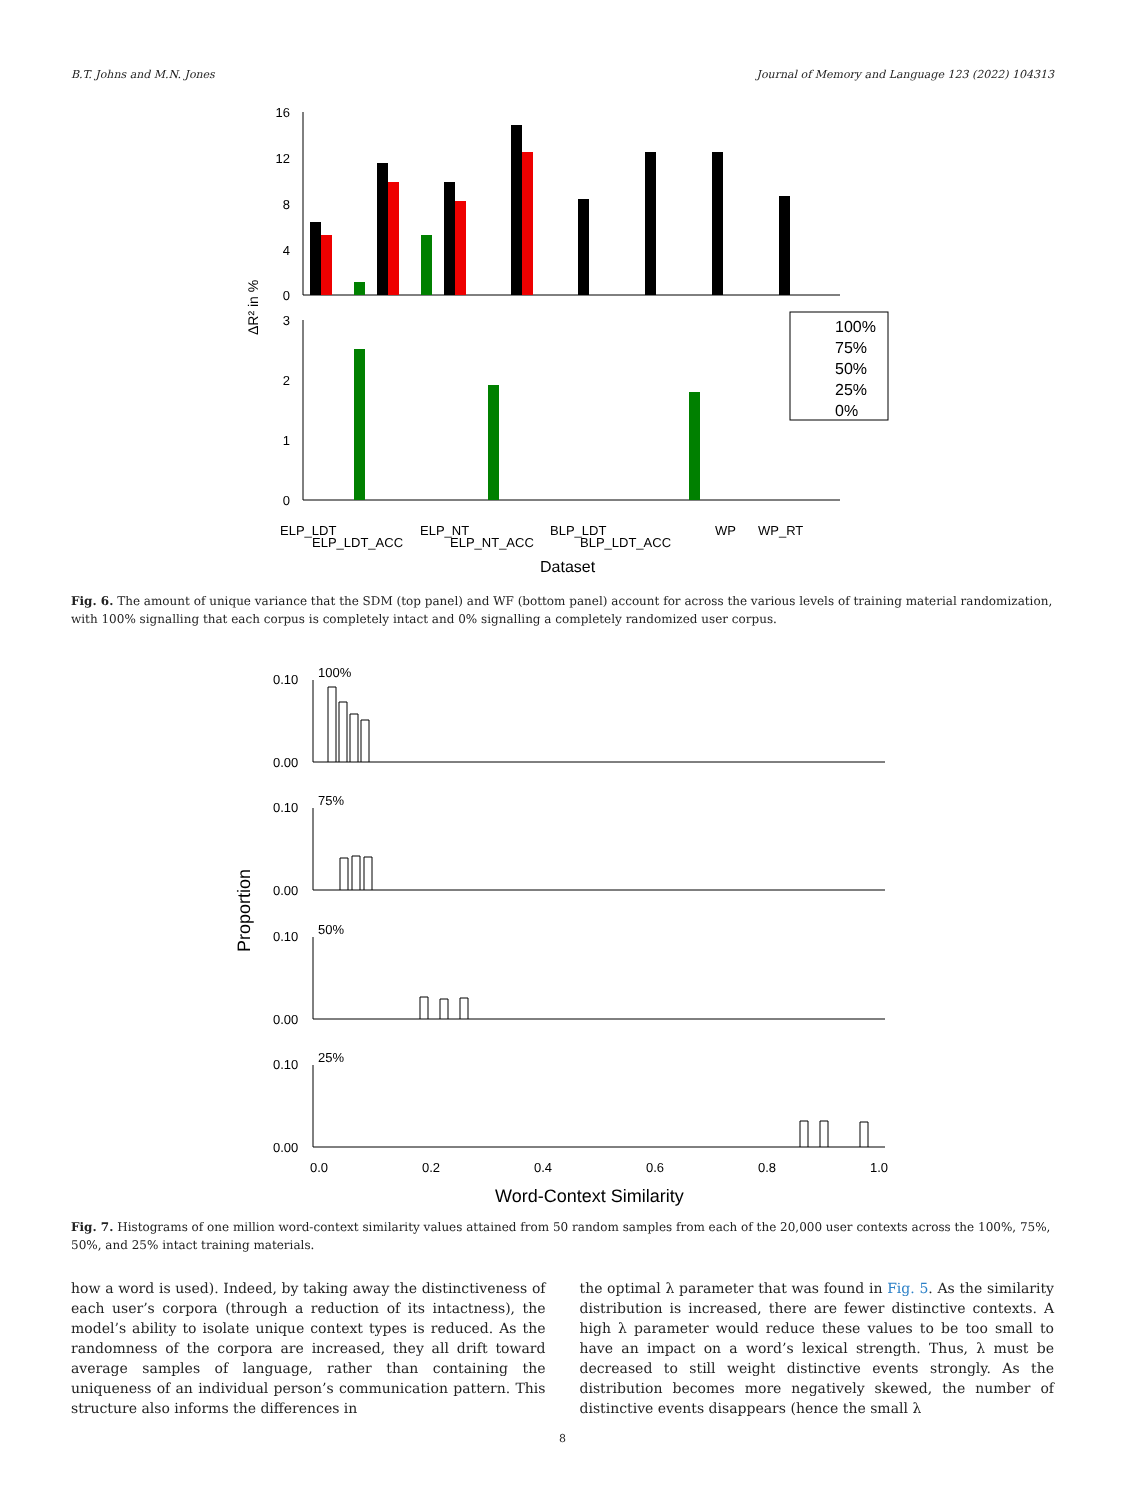B.T. Johns and M.N. Jones Journal of Memory and Language 123 (2022) 104313
16
12
8
4
0
3
2
1
0
ΔR² in %
100%
75%
50%
25%
0%
ELP_LDT
ELP_LDT_ACC
ELP_NT
ELP_NT_ACC
BLP_LDT
BLP_LDT_ACC
WP
WP_RT
Dataset
Fig. 6. The amount of unique variance that the SDM (top panel) and WF (bottom panel) account for across the various levels of training material randomization, with 100% signalling that each corpus is completely intact and 0% signalling a completely randomized user corpus.
Proportion
100%
75%
50%
25%
0.10
0.00
0.10
0.00
0.10
0.00
0.10
0.00
0.0
0.2
0.4
0.6
0.8
1.0
Word-Context Similarity
Fig. 7. Histograms of one million word-context similarity values attained from 50 random samples from each of the 20,000 user contexts across the 100%, 75%, 50%, and 25% intact training materials.
how a word is used). Indeed, by taking away the distinctiveness of each user’s corpora (through a reduction of its intactness), the model’s ability to isolate unique context types is reduced. As the randomness of the corpora are increased, they all drift toward average samples of language, rather than containing the uniqueness of an individual person’s communication pattern. This structure also informs the differences in
the optimal λ parameter that was found in Fig. 5. As the similarity distribution is increased, there are fewer distinctive contexts. A high λ parameter would reduce these values to be too small to have an impact on a word’s lexical strength. Thus, λ must be decreased to still weight distinctive events strongly. As the distribution becomes more negatively skewed, the number of distinctive events disappears (hence the small λ
8